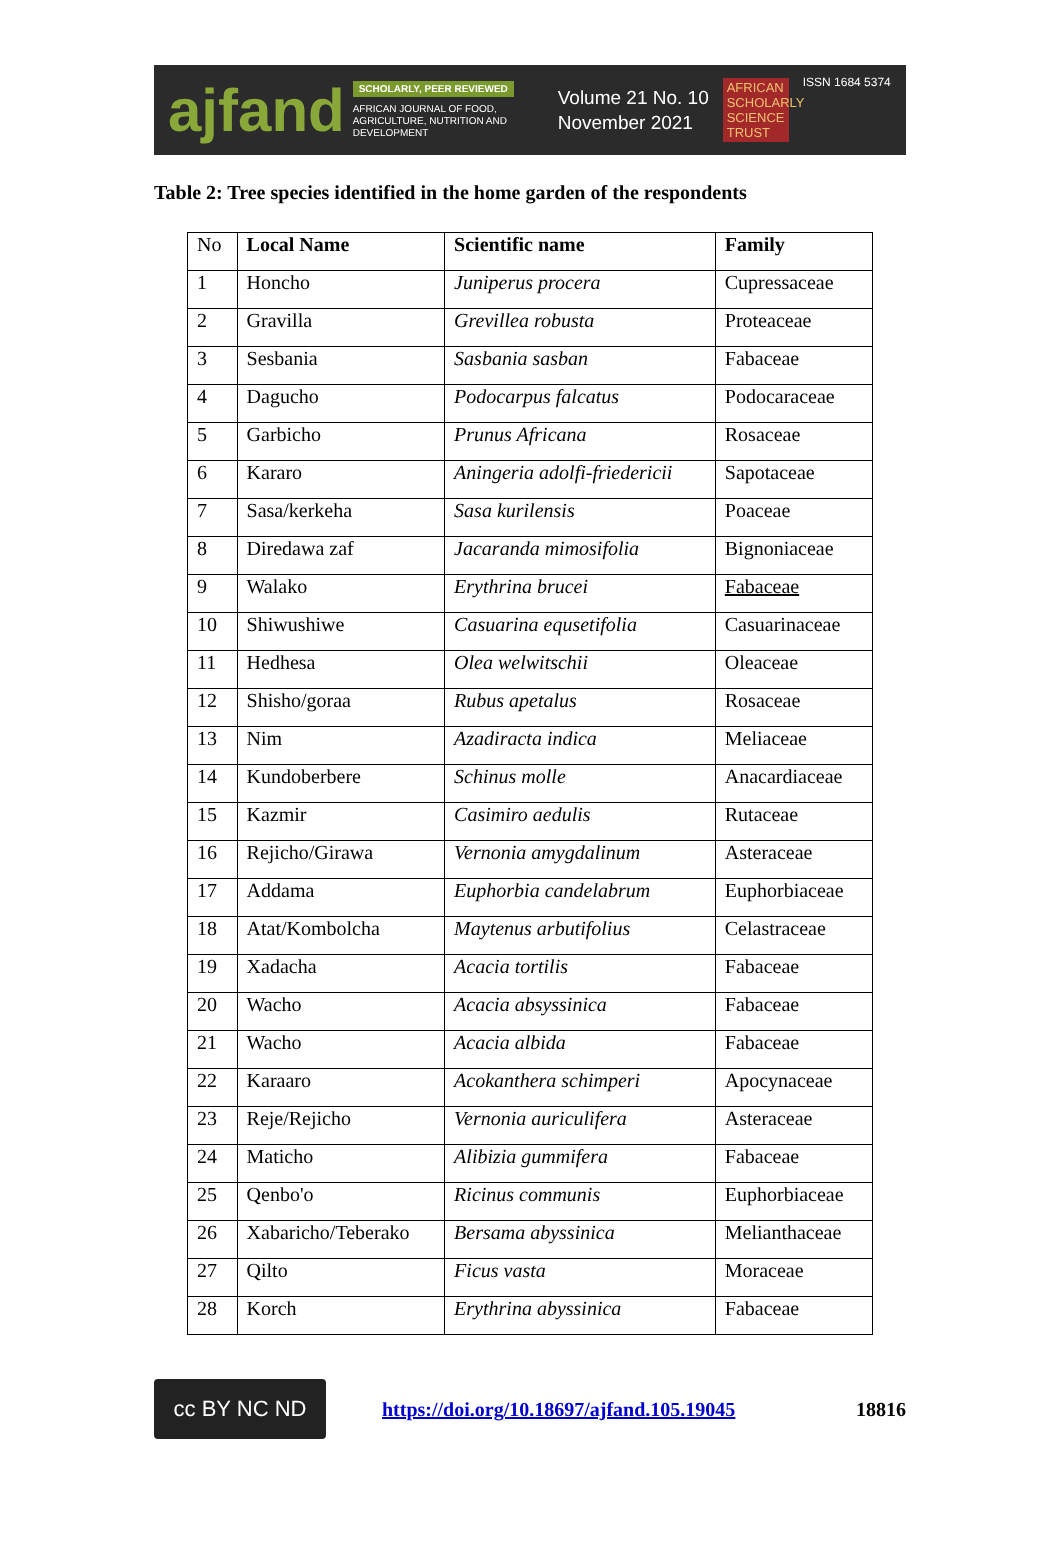ajfand
SCHOLARLY, PEER REVIEWED
AFRICAN JOURNAL OF FOOD, AGRICULTURE, NUTRITION AND DEVELOPMENT
Volume 21 No. 10
November 2021
AFRICAN SCHOLARLY SCIENCE TRUST
ISSN 1684 5374
Table 2: Tree species identified in the home garden of the respondents
| No | Local Name | Scientific name | Family |
| 1 | Honcho | Juniperus procera | Cupressaceae |
| 2 | Gravilla | Grevillea robusta | Proteaceae |
| 3 | Sesbania | Sasbania sasban | Fabaceae |
| 4 | Dagucho | Podocarpus falcatus | Podocaraceae |
| 5 | Garbicho | Prunus Africana | Rosaceae |
| 6 | Kararo | Aningeria adolfi-friedericii | Sapotaceae |
| 7 | Sasa/kerkeha | Sasa kurilensis | Poaceae |
| 8 | Diredawa zaf | Jacaranda mimosifolia | Bignoniaceae |
| 9 | Walako | Erythrina brucei | Fabaceae |
| 10 | Shiwushiwe | Casuarina equsetifolia | Casuarinaceae |
| 11 | Hedhesa | Olea welwitschii | Oleaceae |
| 12 | Shisho/goraa | Rubus apetalus | Rosaceae |
| 13 | Nim | Azadiracta indica | Meliaceae |
| 14 | Kundoberbere | Schinus molle | Anacardiaceae |
| 15 | Kazmir | Casimiro aedulis | Rutaceae |
| 16 | Rejicho/Girawa | Vernonia amygdalinum | Asteraceae |
| 17 | Addama | Euphorbia candelabrum | Euphorbiaceae |
| 18 | Atat/Kombolcha | Maytenus arbutifolius | Celastraceae |
| 19 | Xadacha | Acacia tortilis | Fabaceae |
| 20 | Wacho | Acacia absyssinica | Fabaceae |
| 21 | Wacho | Acacia albida | Fabaceae |
| 22 | Karaaro | Acokanthera schimperi | Apocynaceae |
| 23 | Reje/Rejicho | Vernonia auriculifera | Asteraceae |
| 24 | Maticho | Alibizia gummifera | Fabaceae |
| 25 | Qenbo'o | Ricinus communis | Euphorbiaceae |
| 26 | Xabaricho/Teberako | Bersama abyssinica | Melianthaceae |
| 27 | Qilto | Ficus vasta | Moraceae |
| 28 | Korch | Erythrina abyssinica | Fabaceae |
cc BY NC ND
https://doi.org/10.18697/ajfand.105.19045
18816